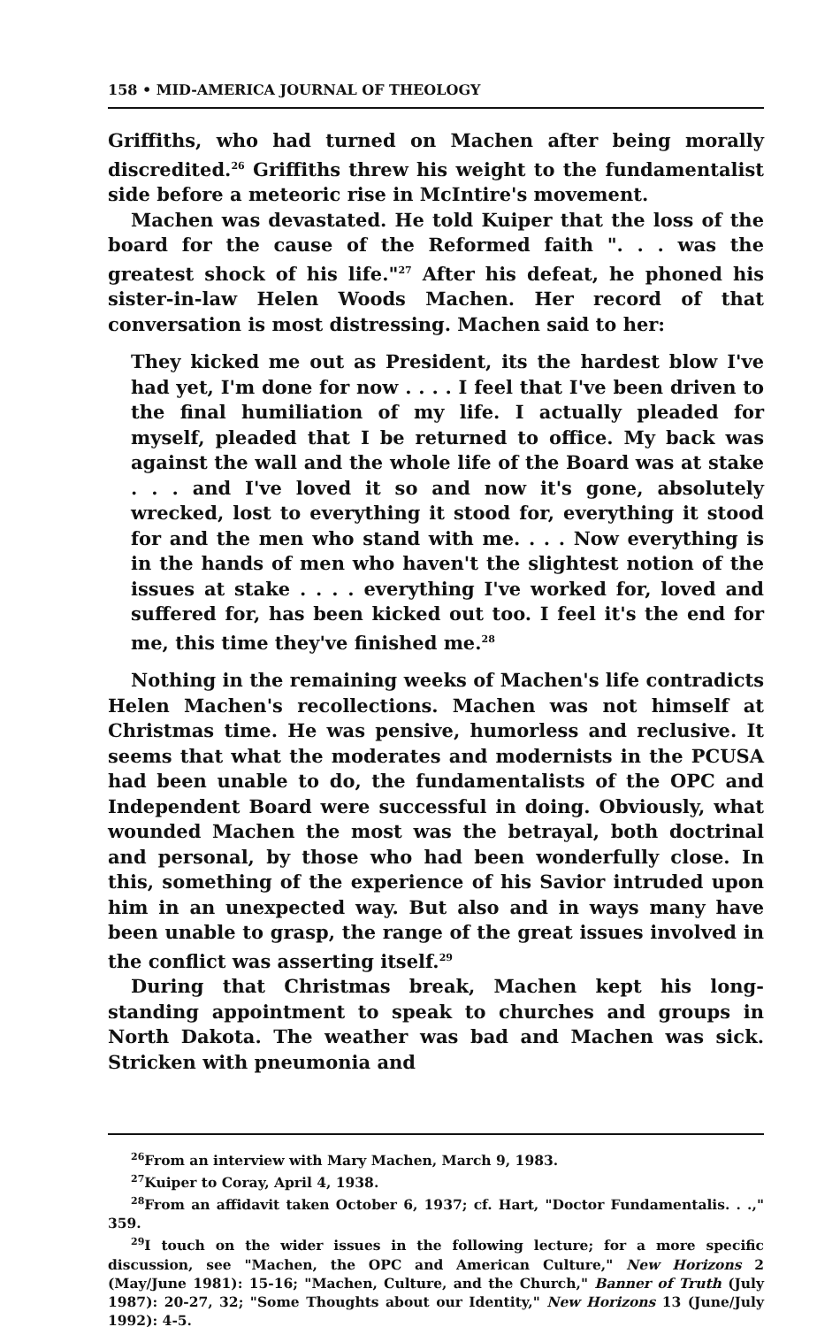158 • MID-AMERICA JOURNAL OF THEOLOGY
Griffiths, who had turned on Machen after being morally discredited.<sup>26</sup> Griffiths threw his weight to the fundamentalist side before a meteoric rise in McIntire's movement.
Machen was devastated. He told Kuiper that the loss of the board for the cause of the Reformed faith ". . . was the greatest shock of his life."<sup>27</sup> After his defeat, he phoned his sister-in-law Helen Woods Machen. Her record of that conversation is most distressing. Machen said to her:
They kicked me out as President, its the hardest blow I've had yet, I'm done for now . . . . I feel that I've been driven to the final humiliation of my life. I actually pleaded for myself, pleaded that I be returned to office. My back was against the wall and the whole life of the Board was at stake . . . and I've loved it so and now it's gone, absolutely wrecked, lost to everything it stood for, everything it stood for and the men who stand with me. . . . Now everything is in the hands of men who haven't the slightest notion of the issues at stake . . . . everything I've worked for, loved and suffered for, has been kicked out too. I feel it's the end for me, this time they've finished me.<sup>28</sup>
Nothing in the remaining weeks of Machen's life contradicts Helen Machen's recollections. Machen was not himself at Christmas time. He was pensive, humorless and reclusive. It seems that what the moderates and modernists in the PCUSA had been unable to do, the fundamentalists of the OPC and Independent Board were successful in doing. Obviously, what wounded Machen the most was the betrayal, both doctrinal and personal, by those who had been wonderfully close. In this, something of the experience of his Savior intruded upon him in an unexpected way. But also and in ways many have been unable to grasp, the range of the great issues involved in the conflict was asserting itself.<sup>29</sup>
During that Christmas break, Machen kept his long-standing appointment to speak to churches and groups in North Dakota. The weather was bad and Machen was sick. Stricken with pneumonia and
<sup>26</sup> From an interview with Mary Machen, March 9, 1983.
<sup>27</sup> Kuiper to Coray, April 4, 1938.
<sup>28</sup> From an affidavit taken October 6, 1937; cf. Hart, "Doctor Fundamentalis. . .," 359.
<sup>29</sup> I touch on the wider issues in the following lecture; for a more specific discussion, see "Machen, the OPC and American Culture," New Horizons 2 (May/June 1981): 15-16; "Machen, Culture, and the Church," Banner of Truth (July 1987): 20-27, 32; "Some Thoughts about our Identity," New Horizons 13 (June/July 1992): 4-5.